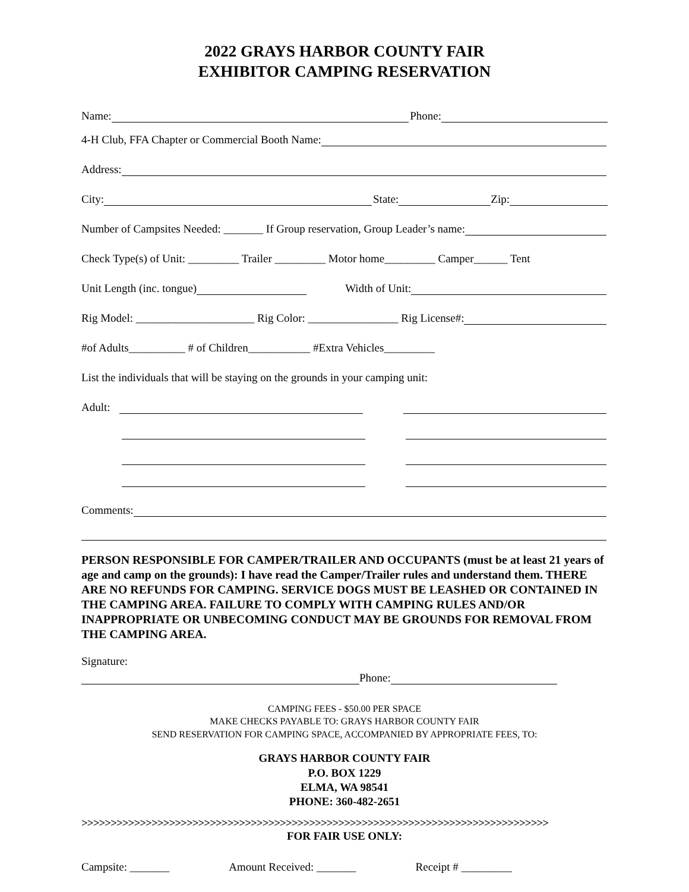2022 GRAYS HARBOR COUNTY FAIR
EXHIBITOR CAMPING RESERVATION
Name: Phone:
4-H Club, FFA Chapter or Commercial Booth Name:
Address:
City: State: Zip:
Number of Campsites Needed: _______ If Group reservation, Group Leader’s name:
Check Type(s) of Unit: _________ Trailer _________ Motor home_________ Camper______ Tent
Unit Length (inc. tongue) Width of Unit:
Rig Model: _____________________ Rig Color: ________________ Rig License#:
#of Adults__________ # of Children___________ #Extra Vehicles_________
List the individuals that will be staying on the grounds in your camping unit:
Adult:
Comments:
PERSON RESPONSIBLE FOR CAMPER/TRAILER AND OCCUPANTS (must be at least 21 years of age and camp on the grounds): I have read the Camper/Trailer rules and understand them. THERE ARE NO REFUNDS FOR CAMPING. SERVICE DOGS MUST BE LEASHED OR CONTAINED IN THE CAMPING AREA. FAILURE TO COMPLY WITH CAMPING RULES AND/OR INAPPROPRIATE OR UNBECOMING CONDUCT MAY BE GROUNDS FOR REMOVAL FROM THE CAMPING AREA.
Signature:
Phone:
CAMPING FEES - $50.00 PER SPACE
MAKE CHECKS PAYABLE TO: GRAYS HARBOR COUNTY FAIR
SEND RESERVATION FOR CAMPING SPACE, ACCOMPANIED BY APPROPRIATE FEES, TO:
GRAYS HARBOR COUNTY FAIR
P.O. BOX 1229
ELMA, WA 98541
PHONE: 360-482-2651
>>>>>>>>>>>>>>>>>>>>>>>>>>>>>>>>>>>>>>>>>>>>>>>>>>>>>>>>>>>>>>>>>>>>>>>>>>>>>>>>
FOR FAIR USE ONLY:
Campsite: _______ Amount Received: _______ Receipt # _________